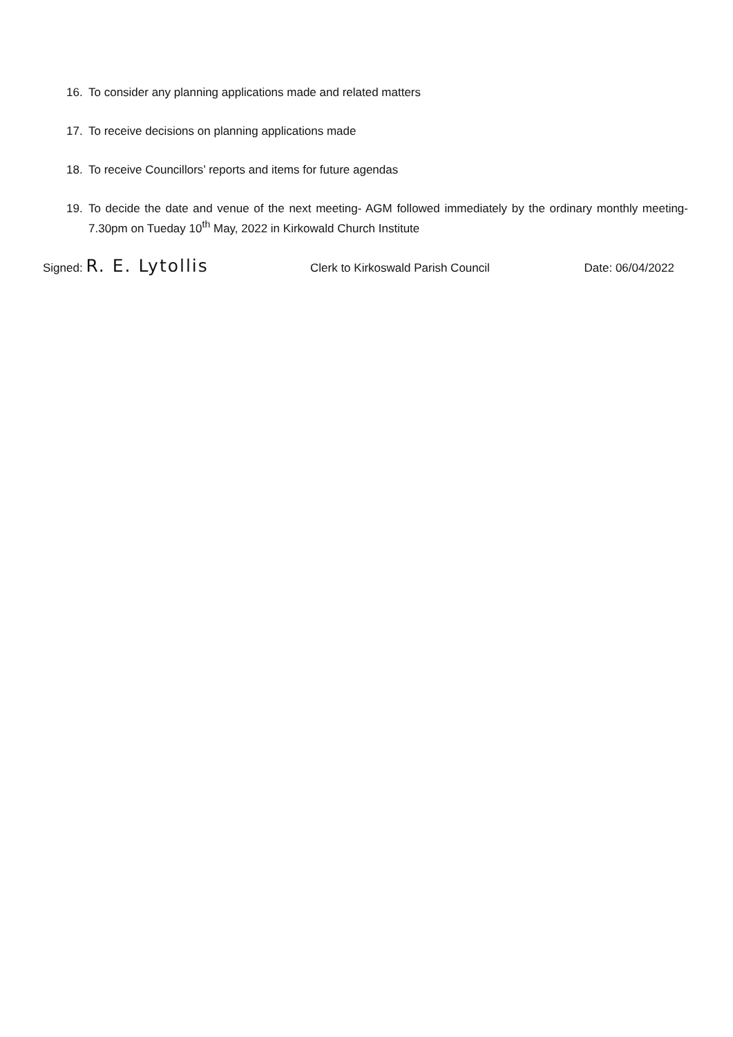16. To consider any planning applications made and related matters
17. To receive decisions on planning applications made
18. To receive Councillors’ reports and items for future agendas
19. To decide the date and venue of the next meeting- AGM followed immediately by the ordinary monthly meeting- 7.30pm on Tueday 10<sup>th</sup> May, 2022 in Kirkowald Church Institute
Signed: R. E. Lytollis Clerk to Kirkoswald Parish Council Date: 06/04/2022